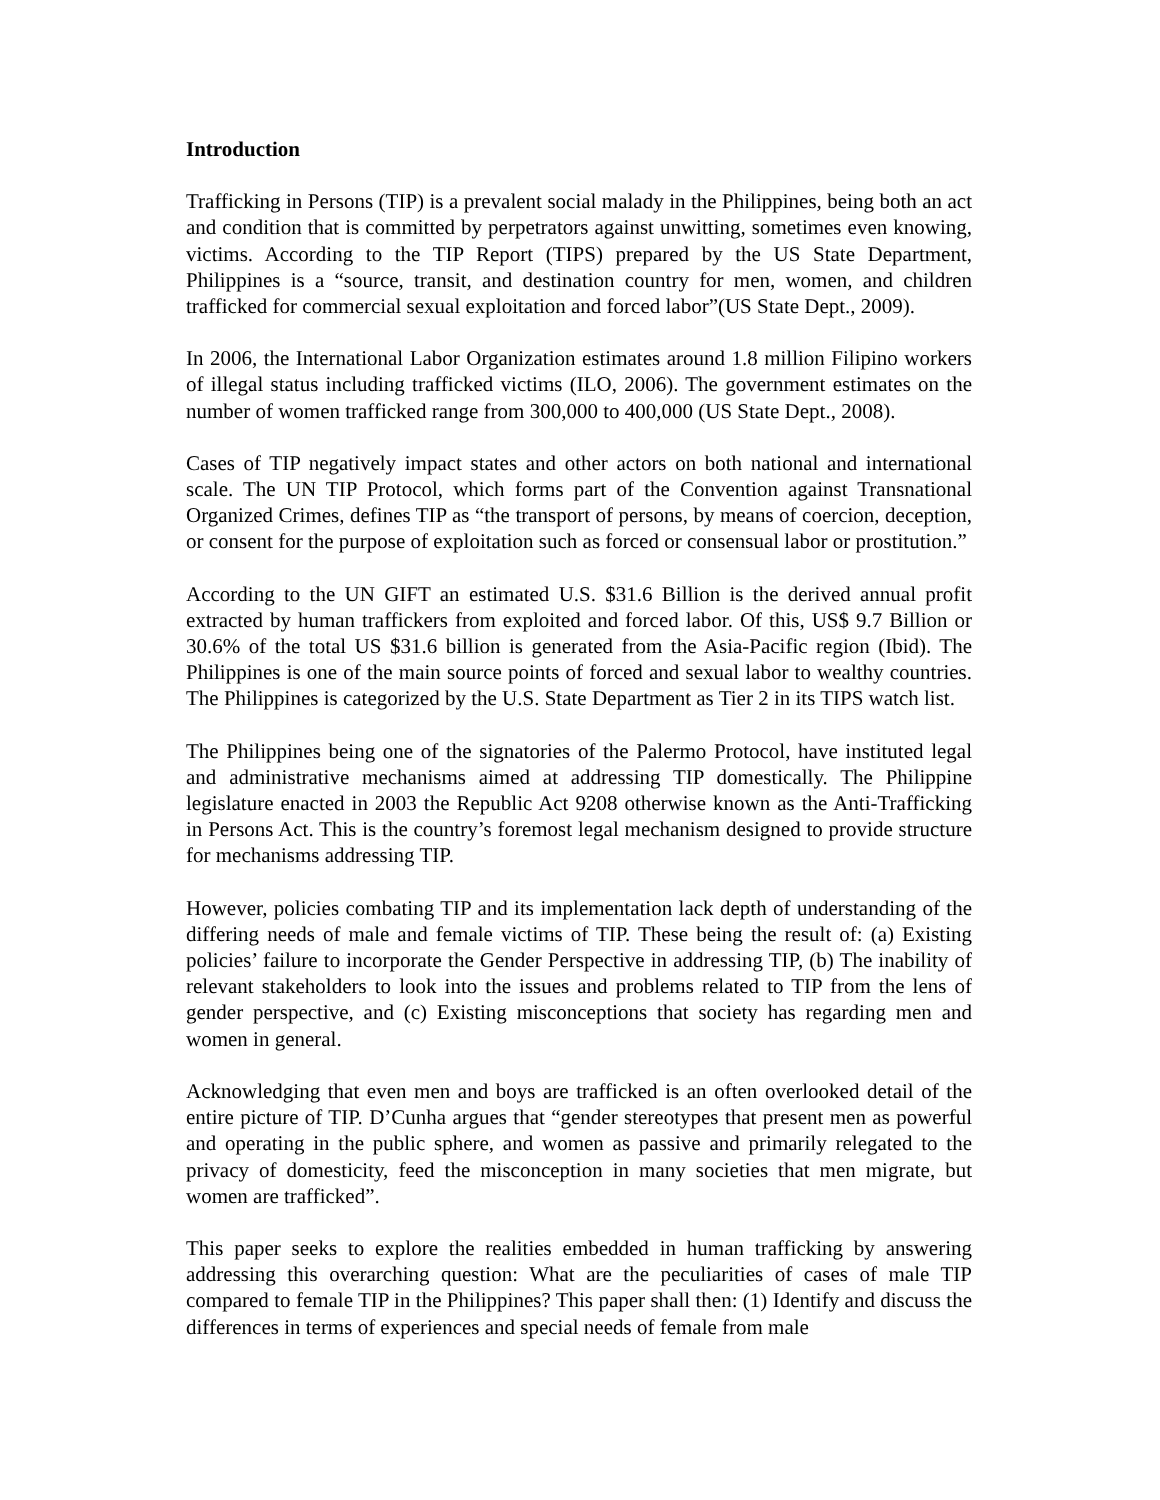Introduction
Trafficking in Persons (TIP) is a prevalent social malady in the Philippines, being both an act and condition that is committed by perpetrators against unwitting, sometimes even knowing, victims. According to the TIP Report (TIPS) prepared by the US State Department, Philippines is a “source, transit, and destination country for men, women, and children trafficked for commercial sexual exploitation and forced labor”(US State Dept., 2009).
In 2006, the International Labor Organization estimates around 1.8 million Filipino workers of illegal status including trafficked victims (ILO, 2006). The government estimates on the number of women trafficked range from 300,000 to 400,000 (US State Dept., 2008).
Cases of TIP negatively impact states and other actors on both national and international scale. The UN TIP Protocol, which forms part of the Convention against Transnational Organized Crimes, defines TIP as “the transport of persons, by means of coercion, deception, or consent for the purpose of exploitation such as forced or consensual labor or prostitution.”
According to the UN GIFT an estimated U.S. $31.6 Billion is the derived annual profit extracted by human traffickers from exploited and forced labor. Of this, US$ 9.7 Billion or 30.6% of the total US $31.6 billion is generated from the Asia-Pacific region (Ibid). The Philippines is one of the main source points of forced and sexual labor to wealthy countries. The Philippines is categorized by the U.S. State Department as Tier 2 in its TIPS watch list.
The Philippines being one of the signatories of the Palermo Protocol, have instituted legal and administrative mechanisms aimed at addressing TIP domestically. The Philippine legislature enacted in 2003 the Republic Act 9208 otherwise known as the Anti-Trafficking in Persons Act. This is the country’s foremost legal mechanism designed to provide structure for mechanisms addressing TIP.
However, policies combating TIP and its implementation lack depth of understanding of the differing needs of male and female victims of TIP. These being the result of: (a) Existing policies’ failure to incorporate the Gender Perspective in addressing TIP, (b) The inability of relevant stakeholders to look into the issues and problems related to TIP from the lens of gender perspective, and (c) Existing misconceptions that society has regarding men and women in general.
Acknowledging that even men and boys are trafficked is an often overlooked detail of the entire picture of TIP. D’Cunha argues that “gender stereotypes that present men as powerful and operating in the public sphere, and women as passive and primarily relegated to the privacy of domesticity, feed the misconception in many societies that men migrate, but women are trafficked”.
This paper seeks to explore the realities embedded in human trafficking by answering addressing this overarching question: What are the peculiarities of cases of male TIP compared to female TIP in the Philippines? This paper shall then: (1) Identify and discuss the differences in terms of experiences and special needs of female from male